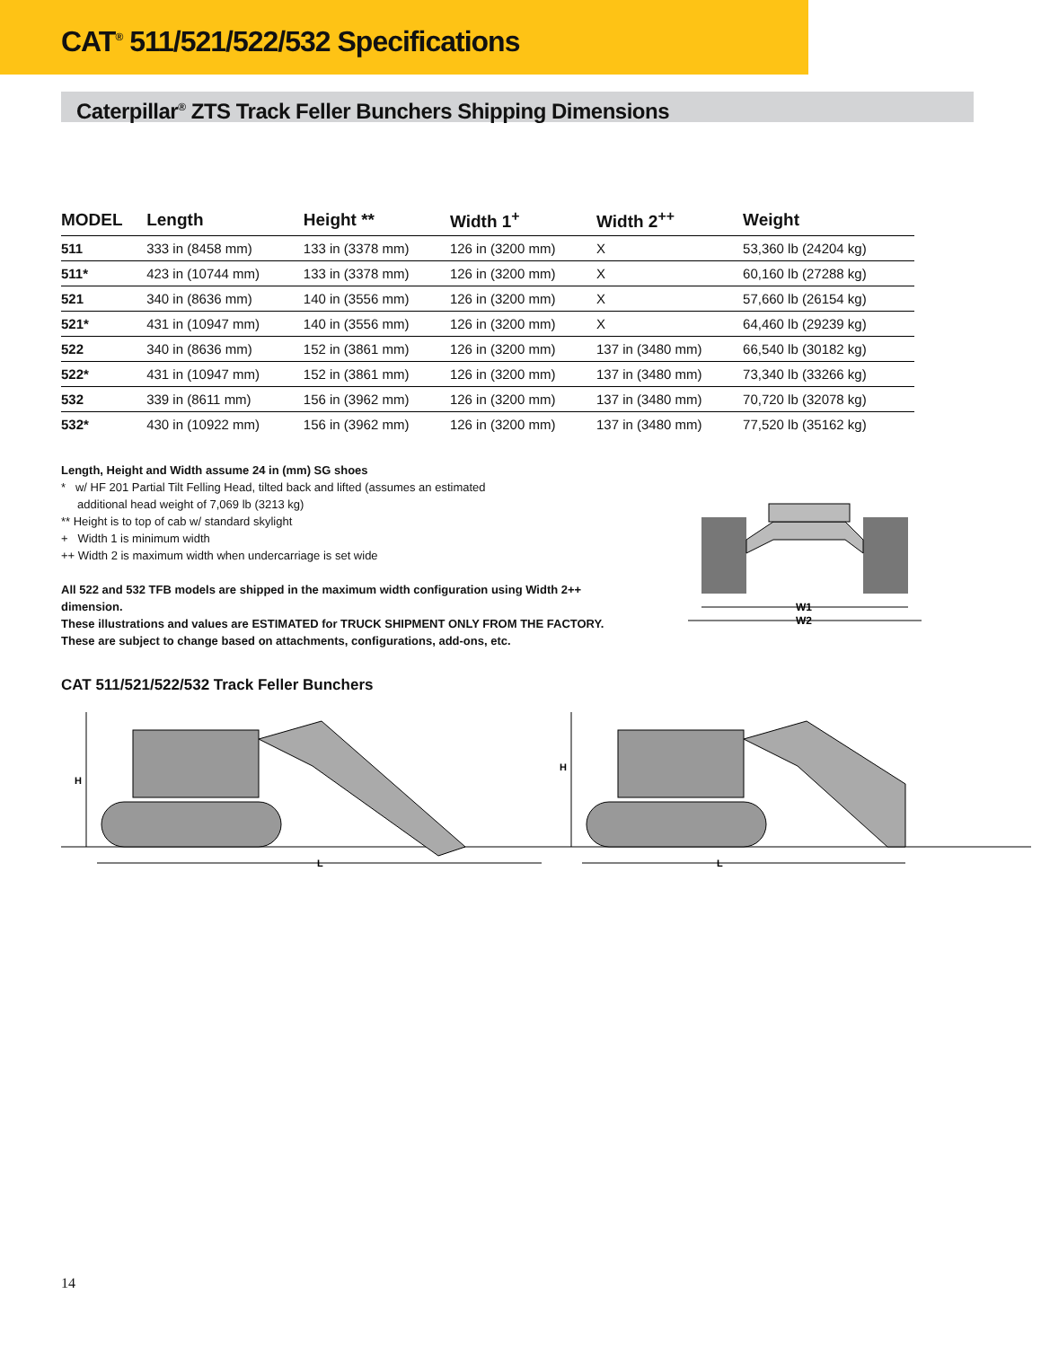CAT<sup>®</sup> 511/521/522/532 Specifications
Caterpillar<sup>®</sup> ZTS Track Feller Bunchers Shipping Dimensions
| MODEL | Length | Height ** | Width 1<sup>+</sup> | Width 2<sup>++</sup> | Weight |
| --- | --- | --- | --- | --- | --- |
| 511 | 333 in (8458 mm) | 133 in (3378 mm) | 126 in (3200 mm) | X | 53,360 lb (24204 kg) |
| 511* | 423 in (10744 mm) | 133 in (3378 mm) | 126 in (3200 mm) | X | 60,160 lb (27288 kg) |
| 521 | 340 in (8636 mm) | 140 in (3556 mm) | 126 in (3200 mm) | X | 57,660 lb (26154 kg) |
| 521* | 431 in (10947 mm) | 140 in (3556 mm) | 126 in (3200 mm) | X | 64,460 lb (29239 kg) |
| 522 | 340 in (8636 mm) | 152 in (3861 mm) | 126 in (3200 mm) | 137 in (3480 mm) | 66,540 lb (30182 kg) |
| 522* | 431 in (10947 mm) | 152 in (3861 mm) | 126 in (3200 mm) | 137 in (3480 mm) | 73,340 lb (33266 kg) |
| 532 | 339 in (8611 mm) | 156 in (3962 mm) | 126 in (3200 mm) | 137 in (3480 mm) | 70,720 lb (32078 kg) |
| 532* | 430 in (10922 mm) | 156 in (3962 mm) | 126 in (3200 mm) | 137 in (3480 mm) | 77,520 lb (35162 kg) |
Length, Height and Width assume 24 in (mm) SG shoes
* w/ HF 201 Partial Tilt Felling Head, tilted back and lifted (assumes an estimated
additional head weight of 7,069 lb (3213 kg)
** Height is to top of cab w/ standard skylight
+ Width 1 is minimum width
++ Width 2 is maximum width when undercarriage is set wide
All 522 and 532 TFB models are shipped in the maximum width configuration using Width 2++ dimension.
These illustrations and values are ESTIMATED for TRUCK SHIPMENT ONLY FROM THE FACTORY.
These are subject to change based on attachments, configurations, add-ons, etc.
W1
W2
CAT 511/521/522/532 Track Feller Bunchers
H
L
H
L
14